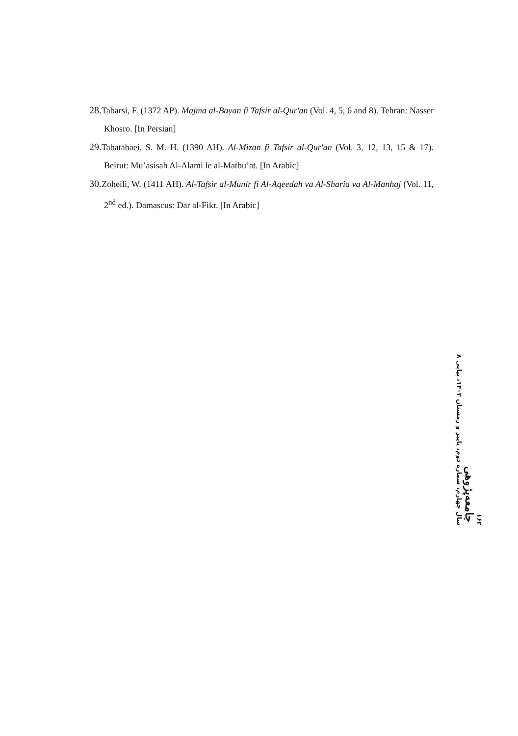28. Tabarsi, F. (1372 AP). Majma al-Bayan fi Tafsir al-Qur'an (Vol. 4, 5, 6 and 8). Tehran: Nasser Khosro. [In Persian]
29. Tabatabaei, S. M. H. (1390 AH). Al-Mizan fi Tafsir al-Qur'an (Vol. 3, 12, 13, 15 & 17). Beirut: Mu’asisah Al-Alami le al-Matbu’at. [In Arabic]
30. Zoheili, W. (1411 AH). Al-Tafsir al-Munir fi Al-Aqeedah va Al-Sharia va Al-Manhaj (Vol. 11, 2<sup>nd</sup> ed.). Damascus: Dar al-Fikr. [In Arabic]
۱۶۲
جامعه‌پژوهی
سال چهارم، شماره دوم، پاییز و زمستان ۱۴۰۲، پیاپی ۸